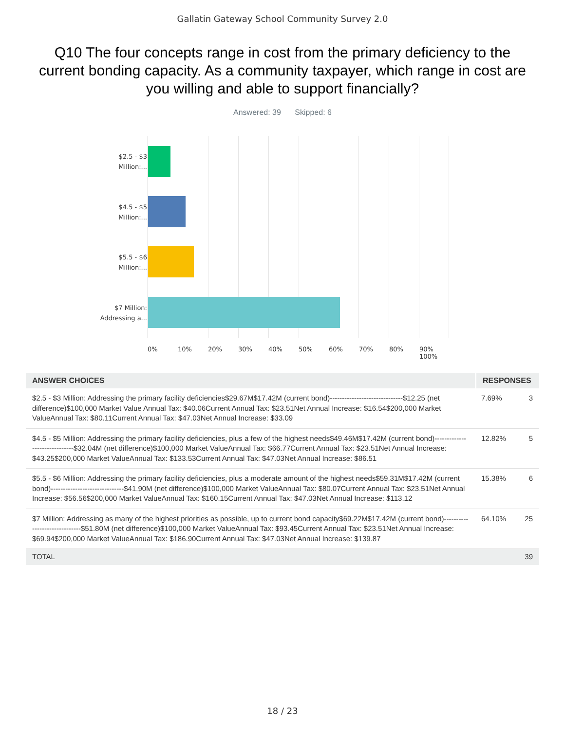Gallatin Gateway School Community Survey 2.0
Q10 The four concepts range in cost from the primary deficiency to the current bonding capacity. As a community taxpayer, which range in cost are you willing and able to support financially?
Answered: 39 Skipped: 6
$2.5 - $3 Million:...
$4.5 - $5 Million:...
$5.5 - $6 Million:...
$7 Million: Addressing a...
0% 10% 20% 30% 40% 50% 60% 70% 80% 90% 100%
| ANSWER CHOICES | RESPONSES | |
| --- | --- | --- |
| $2.5 - $3 Million: Addressing the primary facility deficiencies$29.67M$17.42M (current bond)------------------------------$12.25 (net difference)$100,000 Market Value Annual Tax: $40.06Current Annual Tax: $23.51Net Annual Increase: $16.54$200,000 Market ValueAnnual Tax: $80.11Current Annual Tax: $47.03Net Annual Increase: $33.09 | 7.69% | 3 |
| $4.5 - $5 Million: Addressing the primary facility deficiencies, plus a few of the highest needs$49.46M$17.42M (current bond)------------------------------$32.04M (net difference)$100,000 Market ValueAnnual Tax: $66.77Current Annual Tax: $23.51Net Annual Increase: $43.25$200,000 Market ValueAnnual Tax: $133.53Current Annual Tax: $47.03Net Annual Increase: $86.51 | 12.82% | 5 |
| $5.5 - $6 Million: Addressing the primary facility deficiencies, plus a moderate amount of the highest needs$59.31M$17.42M (current bond)------------------------------$41.90M (net difference)$100,000 Market ValueAnnual Tax: $80.07Current Annual Tax: $23.51Net Annual Increase: $56.56$200,000 Market ValueAnnual Tax: $160.15Current Annual Tax: $47.03Net Annual Increase: $113.12 | 15.38% | 6 |
| $7 Million: Addressing as many of the highest priorities as possible, up to current bond capacity$69.22M$17.42M (current bond)------------------------------$51.80M (net difference)$100,000 Market ValueAnnual Tax: $93.45Current Annual Tax: $23.51Net Annual Increase: $69.94$200,000 Market ValueAnnual Tax: $186.90Current Annual Tax: $47.03Net Annual Increase: $139.87 | 64.10% | 25 |
| TOTAL | | 39 |
18 / 23